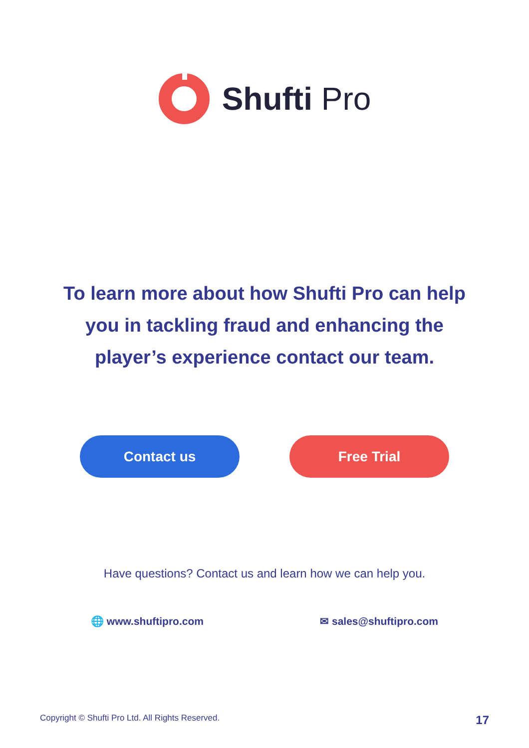Shufti Pro
To learn more about how Shufti Pro can help you in tackling fraud and enhancing the player’s experience contact our team.
Contact us Free Trial
Have questions? Contact us and learn how we can help you.
🌐 www.shuftipro.com ✉ sales@shuftipro.com
Copyright © Shufti Pro Ltd. All Rights Reserved. 17